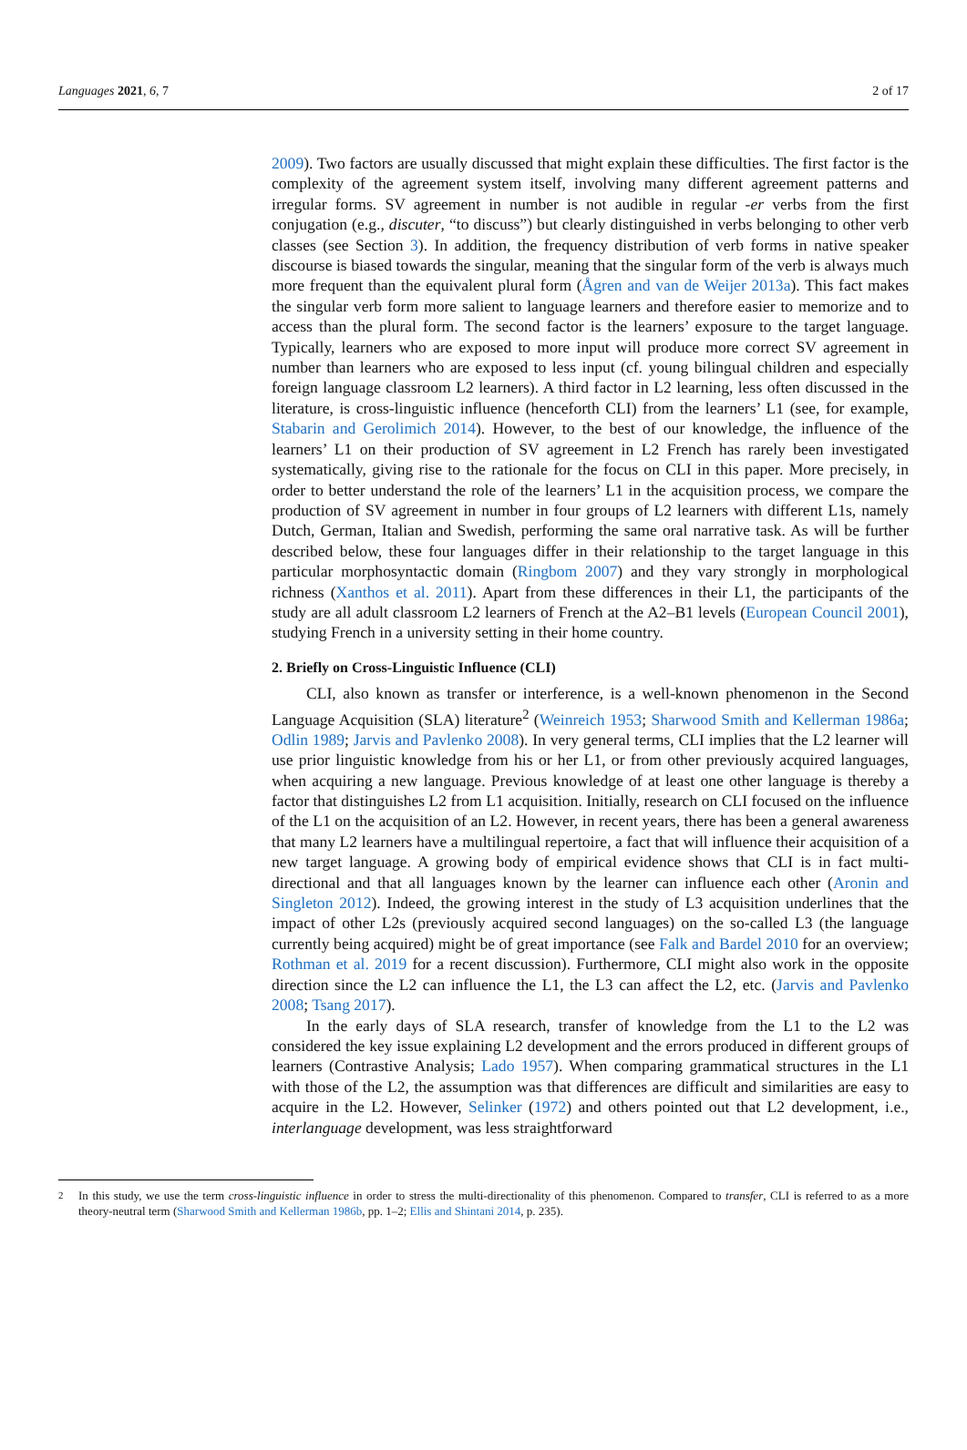Languages 2021, 6, 7 2 of 17
2009). Two factors are usually discussed that might explain these difficulties. The first factor is the complexity of the agreement system itself, involving many different agreement patterns and irregular forms. SV agreement in number is not audible in regular -er verbs from the first conjugation (e.g., discuter, “to discuss”) but clearly distinguished in verbs belonging to other verb classes (see Section 3). In addition, the frequency distribution of verb forms in native speaker discourse is biased towards the singular, meaning that the singular form of the verb is always much more frequent than the equivalent plural form (Ågren and van de Weijer 2013a). This fact makes the singular verb form more salient to language learners and therefore easier to memorize and to access than the plural form. The second factor is the learners’ exposure to the target language. Typically, learners who are exposed to more input will produce more correct SV agreement in number than learners who are exposed to less input (cf. young bilingual children and especially foreign language classroom L2 learners). A third factor in L2 learning, less often discussed in the literature, is cross-linguistic influence (henceforth CLI) from the learners’ L1 (see, for example, Stabarin and Gerolimich 2014). However, to the best of our knowledge, the influence of the learners’ L1 on their production of SV agreement in L2 French has rarely been investigated systematically, giving rise to the rationale for the focus on CLI in this paper. More precisely, in order to better understand the role of the learners’ L1 in the acquisition process, we compare the production of SV agreement in number in four groups of L2 learners with different L1s, namely Dutch, German, Italian and Swedish, performing the same oral narrative task. As will be further described below, these four languages differ in their relationship to the target language in this particular morphosyntactic domain (Ringbom 2007) and they vary strongly in morphological richness (Xanthos et al. 2011). Apart from these differences in their L1, the participants of the study are all adult classroom L2 learners of French at the A2–B1 levels (European Council 2001), studying French in a university setting in their home country.
2. Briefly on Cross-Linguistic Influence (CLI)
CLI, also known as transfer or interference, is a well-known phenomenon in the Second Language Acquisition (SLA) literature<sup>2</sup> (Weinreich 1953; Sharwood Smith and Kellerman 1986a; Odlin 1989; Jarvis and Pavlenko 2008). In very general terms, CLI implies that the L2 learner will use prior linguistic knowledge from his or her L1, or from other previously acquired languages, when acquiring a new language. Previous knowledge of at least one other language is thereby a factor that distinguishes L2 from L1 acquisition. Initially, research on CLI focused on the influence of the L1 on the acquisition of an L2. However, in recent years, there has been a general awareness that many L2 learners have a multilingual repertoire, a fact that will influence their acquisition of a new target language. A growing body of empirical evidence shows that CLI is in fact multi-directional and that all languages known by the learner can influence each other (Aronin and Singleton 2012). Indeed, the growing interest in the study of L3 acquisition underlines that the impact of other L2s (previously acquired second languages) on the so-called L3 (the language currently being acquired) might be of great importance (see Falk and Bardel 2010 for an overview; Rothman et al. 2019 for a recent discussion). Furthermore, CLI might also work in the opposite direction since the L2 can influence the L1, the L3 can affect the L2, etc. (Jarvis and Pavlenko 2008; Tsang 2017).
In the early days of SLA research, transfer of knowledge from the L1 to the L2 was considered the key issue explaining L2 development and the errors produced in different groups of learners (Contrastive Analysis; Lado 1957). When comparing grammatical structures in the L1 with those of the L2, the assumption was that differences are difficult and similarities are easy to acquire in the L2. However, Selinker (1972) and others pointed out that L2 development, i.e., interlanguage development, was less straightforward
<sup>2</sup> In this study, we use the term cross-linguistic influence in order to stress the multi-directionality of this phenomenon. Compared to transfer, CLI is referred to as a more theory-neutral term (Sharwood Smith and Kellerman 1986b, pp. 1–2; Ellis and Shintani 2014, p. 235).